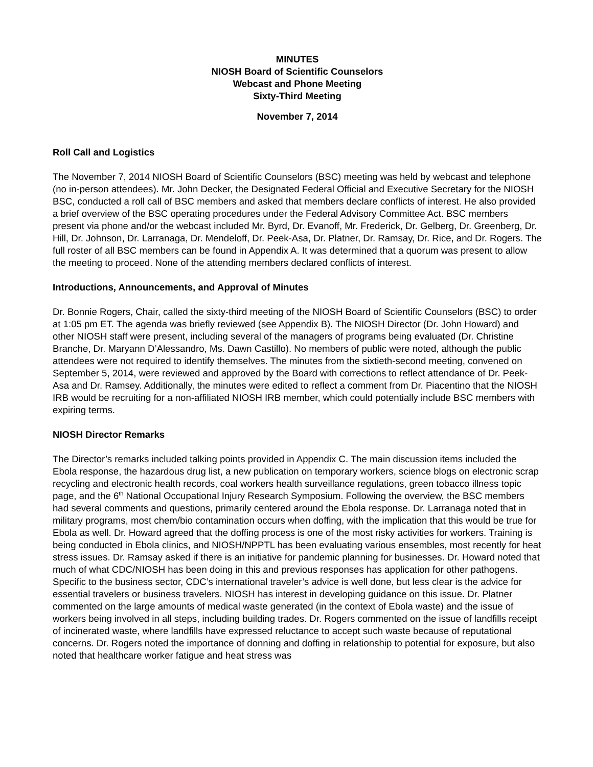MINUTES
NIOSH Board of Scientific Counselors
Webcast and Phone Meeting
Sixty-Third Meeting
November 7, 2014
Roll Call and Logistics
The November 7, 2014 NIOSH Board of Scientific Counselors (BSC) meeting was held by webcast and telephone (no in-person attendees). Mr. John Decker, the Designated Federal Official and Executive Secretary for the NIOSH BSC, conducted a roll call of BSC members and asked that members declare conflicts of interest. He also provided a brief overview of the BSC operating procedures under the Federal Advisory Committee Act. BSC members present via phone and/or the webcast included Mr. Byrd, Dr. Evanoff, Mr. Frederick, Dr. Gelberg, Dr. Greenberg, Dr. Hill, Dr. Johnson, Dr. Larranaga, Dr. Mendeloff, Dr. Peek-Asa, Dr. Platner, Dr. Ramsay, Dr. Rice, and Dr. Rogers. The full roster of all BSC members can be found in Appendix A. It was determined that a quorum was present to allow the meeting to proceed. None of the attending members declared conflicts of interest.
Introductions, Announcements, and Approval of Minutes
Dr. Bonnie Rogers, Chair, called the sixty-third meeting of the NIOSH Board of Scientific Counselors (BSC) to order at 1:05 pm ET. The agenda was briefly reviewed (see Appendix B). The NIOSH Director (Dr. John Howard) and other NIOSH staff were present, including several of the managers of programs being evaluated (Dr. Christine Branche, Dr. Maryann D’Alessandro, Ms. Dawn Castillo). No members of public were noted, although the public attendees were not required to identify themselves. The minutes from the sixtieth-second meeting, convened on September 5, 2014, were reviewed and approved by the Board with corrections to reflect attendance of Dr. Peek-Asa and Dr. Ramsey. Additionally, the minutes were edited to reflect a comment from Dr. Piacentino that the NIOSH IRB would be recruiting for a non-affiliated NIOSH IRB member, which could potentially include BSC members with expiring terms.
NIOSH Director Remarks
The Director’s remarks included talking points provided in Appendix C. The main discussion items included the Ebola response, the hazardous drug list, a new publication on temporary workers, science blogs on electronic scrap recycling and electronic health records, coal workers health surveillance regulations, green tobacco illness topic page, and the 6<sup>th</sup> National Occupational Injury Research Symposium. Following the overview, the BSC members had several comments and questions, primarily centered around the Ebola response. Dr. Larranaga noted that in military programs, most chem/bio contamination occurs when doffing, with the implication that this would be true for Ebola as well. Dr. Howard agreed that the doffing process is one of the most risky activities for workers. Training is being conducted in Ebola clinics, and NIOSH/NPPTL has been evaluating various ensembles, most recently for heat stress issues. Dr. Ramsay asked if there is an initiative for pandemic planning for businesses. Dr. Howard noted that much of what CDC/NIOSH has been doing in this and previous responses has application for other pathogens. Specific to the business sector, CDC’s international traveler’s advice is well done, but less clear is the advice for essential travelers or business travelers. NIOSH has interest in developing guidance on this issue. Dr. Platner commented on the large amounts of medical waste generated (in the context of Ebola waste) and the issue of workers being involved in all steps, including building trades. Dr. Rogers commented on the issue of landfills receipt of incinerated waste, where landfills have expressed reluctance to accept such waste because of reputational concerns. Dr. Rogers noted the importance of donning and doffing in relationship to potential for exposure, but also noted that healthcare worker fatigue and heat stress was